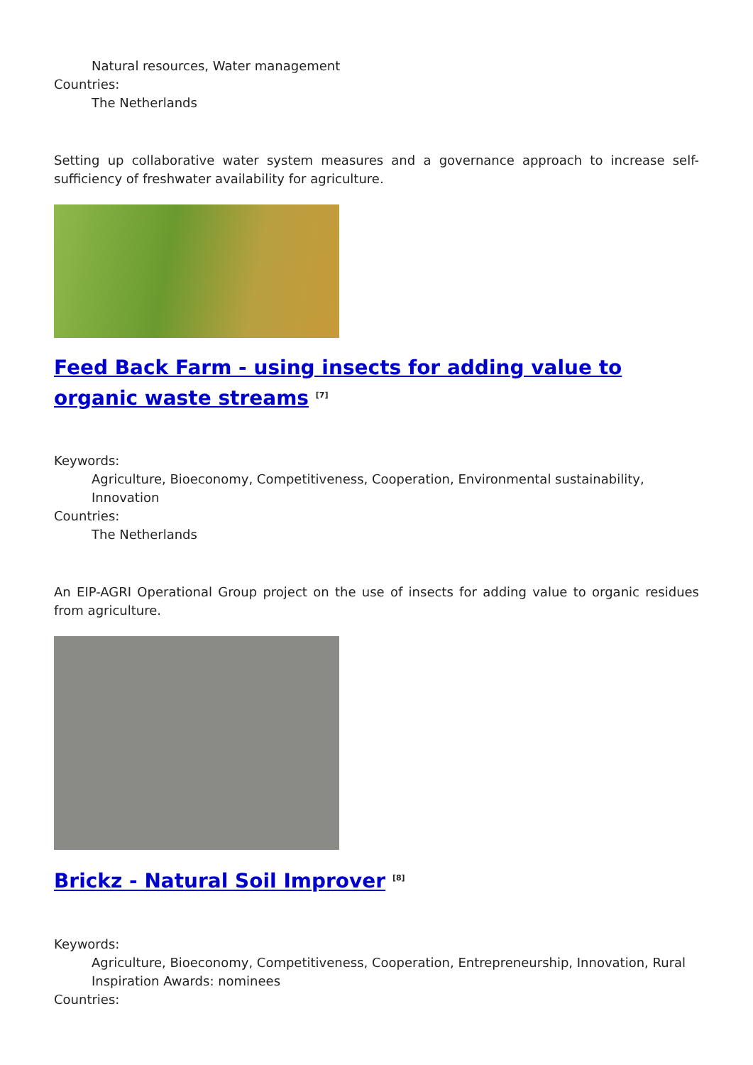Natural resources, Water management
Countries:
The Netherlands
Setting up collaborative water system measures and a governance approach to increase self-sufficiency of freshwater availability for agriculture.
Feed Back Farm - using insects for adding value to organic waste streams <sup>[7]</sup>
Keywords:
Agriculture, Bioeconomy, Competitiveness, Cooperation, Environmental sustainability, Innovation
Countries:
The Netherlands
An EIP-AGRI Operational Group project on the use of insects for adding value to organic residues from agriculture.
Brickz - Natural Soil Improver <sup>[8]</sup>
Keywords:
Agriculture, Bioeconomy, Competitiveness, Cooperation, Entrepreneurship, Innovation, Rural Inspiration Awards: nominees
Countries: